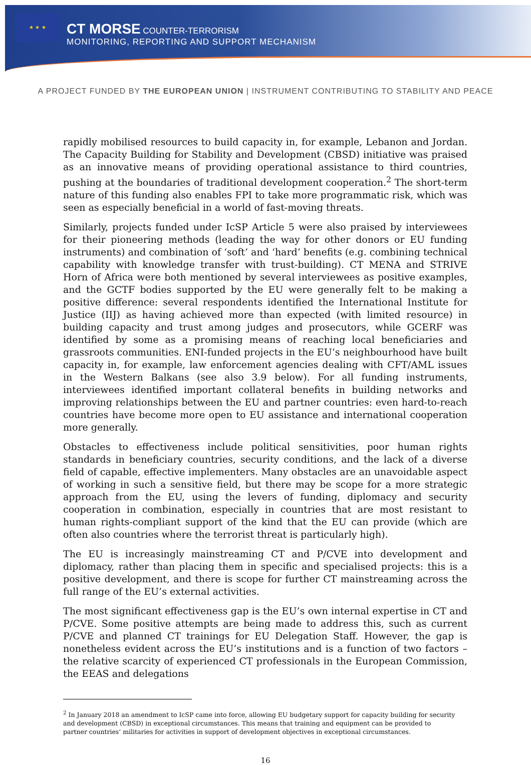★ ★ ★
CT MORSE COUNTER-TERRORISM
MONITORING, REPORTING AND SUPPORT MECHANISM
A PROJECT FUNDED BY THE EUROPEAN UNION | INSTRUMENT CONTRIBUTING TO STABILITY AND PEACE
rapidly mobilised resources to build capacity in, for example, Lebanon and Jordan. The Capacity Building for Stability and Development (CBSD) initiative was praised as an innovative means of providing operational assistance to third countries, pushing at the boundaries of traditional development cooperation.<sup>2</sup> The short-term nature of this funding also enables FPI to take more programmatic risk, which was seen as especially beneficial in a world of fast-moving threats.
Similarly, projects funded under IcSP Article 5 were also praised by interviewees for their pioneering methods (leading the way for other donors or EU funding instruments) and combination of ‘soft’ and ‘hard’ benefits (e.g. combining technical capability with knowledge transfer with trust-building). CT MENA and STRIVE Horn of Africa were both mentioned by several interviewees as positive examples, and the GCTF bodies supported by the EU were generally felt to be making a positive difference: several respondents identified the International Institute for Justice (IIJ) as having achieved more than expected (with limited resource) in building capacity and trust among judges and prosecutors, while GCERF was identified by some as a promising means of reaching local beneficiaries and grassroots communities. ENI-funded projects in the EU’s neighbourhood have built capacity in, for example, law enforcement agencies dealing with CFT/AML issues in the Western Balkans (see also 3.9 below). For all funding instruments, interviewees identified important collateral benefits in building networks and improving relationships between the EU and partner countries: even hard-to-reach countries have become more open to EU assistance and international cooperation more generally.
Obstacles to effectiveness include political sensitivities, poor human rights standards in beneficiary countries, security conditions, and the lack of a diverse field of capable, effective implementers. Many obstacles are an unavoidable aspect of working in such a sensitive field, but there may be scope for a more strategic approach from the EU, using the levers of funding, diplomacy and security cooperation in combination, especially in countries that are most resistant to human rights-compliant support of the kind that the EU can provide (which are often also countries where the terrorist threat is particularly high).
The EU is increasingly mainstreaming CT and P/CVE into development and diplomacy, rather than placing them in specific and specialised projects: this is a positive development, and there is scope for further CT mainstreaming across the full range of the EU’s external activities.
The most significant effectiveness gap is the EU’s own internal expertise in CT and P/CVE. Some positive attempts are being made to address this, such as current P/CVE and planned CT trainings for EU Delegation Staff. However, the gap is nonetheless evident across the EU’s institutions and is a function of two factors – the relative scarcity of experienced CT professionals in the European Commission, the EEAS and delegations
<sup>2</sup> In January 2018 an amendment to IcSP came into force, allowing EU budgetary support for capacity building for security and development (CBSD) in exceptional circumstances. This means that training and equipment can be provided to partner countries’ militaries for activities in support of development objectives in exceptional circumstances.
16